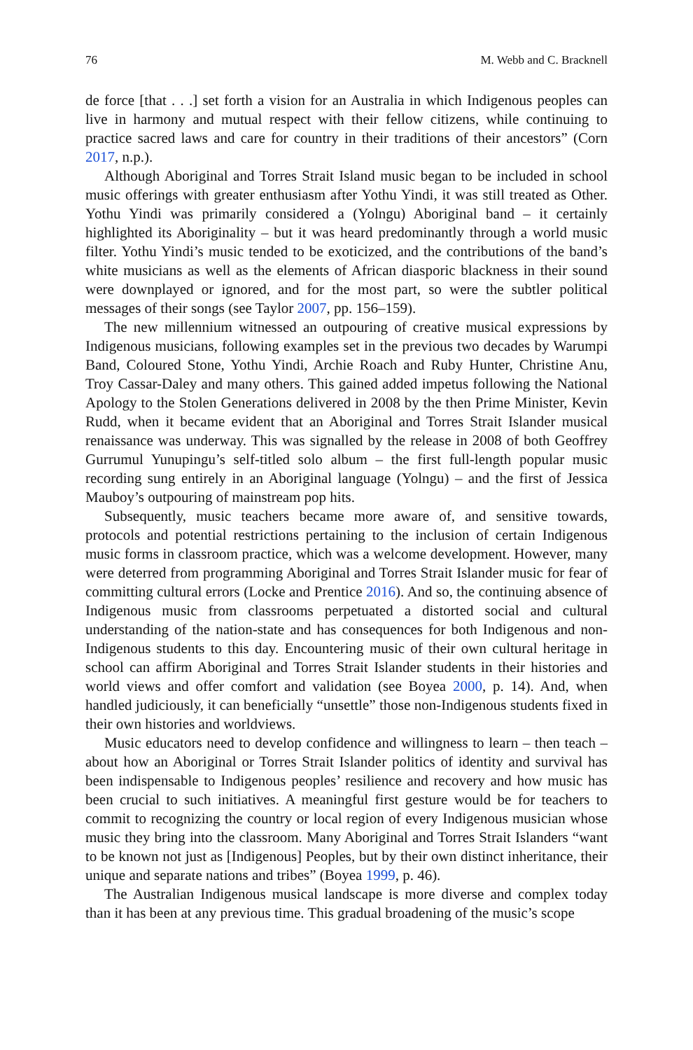76 M. Webb and C. Bracknell
de force [that . . .] set forth a vision for an Australia in which Indigenous peoples can live in harmony and mutual respect with their fellow citizens, while continuing to practice sacred laws and care for country in their traditions of their ancestors” (Corn 2017, n.p.).
Although Aboriginal and Torres Strait Island music began to be included in school music offerings with greater enthusiasm after Yothu Yindi, it was still treated as Other. Yothu Yindi was primarily considered a (Yolngu) Aboriginal band – it certainly highlighted its Aboriginality – but it was heard predominantly through a world music filter. Yothu Yindi’s music tended to be exoticized, and the contributions of the band’s white musicians as well as the elements of African diasporic blackness in their sound were downplayed or ignored, and for the most part, so were the subtler political messages of their songs (see Taylor 2007, pp. 156–159).
The new millennium witnessed an outpouring of creative musical expressions by Indigenous musicians, following examples set in the previous two decades by Warumpi Band, Coloured Stone, Yothu Yindi, Archie Roach and Ruby Hunter, Christine Anu, Troy Cassar-Daley and many others. This gained added impetus following the National Apology to the Stolen Generations delivered in 2008 by the then Prime Minister, Kevin Rudd, when it became evident that an Aboriginal and Torres Strait Islander musical renaissance was underway. This was signalled by the release in 2008 of both Geoffrey Gurrumul Yunupingu’s self-titled solo album – the first full-length popular music recording sung entirely in an Aboriginal language (Yolngu) – and the first of Jessica Mauboy’s outpouring of mainstream pop hits.
Subsequently, music teachers became more aware of, and sensitive towards, protocols and potential restrictions pertaining to the inclusion of certain Indigenous music forms in classroom practice, which was a welcome development. However, many were deterred from programming Aboriginal and Torres Strait Islander music for fear of committing cultural errors (Locke and Prentice 2016). And so, the continuing absence of Indigenous music from classrooms perpetuated a distorted social and cultural understanding of the nation-state and has consequences for both Indigenous and non-Indigenous students to this day. Encountering music of their own cultural heritage in school can affirm Aboriginal and Torres Strait Islander students in their histories and world views and offer comfort and validation (see Boyea 2000, p. 14). And, when handled judiciously, it can beneficially “unsettle” those non-Indigenous students fixed in their own histories and worldviews.
Music educators need to develop confidence and willingness to learn – then teach – about how an Aboriginal or Torres Strait Islander politics of identity and survival has been indispensable to Indigenous peoples’ resilience and recovery and how music has been crucial to such initiatives. A meaningful first gesture would be for teachers to commit to recognizing the country or local region of every Indigenous musician whose music they bring into the classroom. Many Aboriginal and Torres Strait Islanders “want to be known not just as [Indigenous] Peoples, but by their own distinct inheritance, their unique and separate nations and tribes” (Boyea 1999, p. 46).
The Australian Indigenous musical landscape is more diverse and complex today than it has been at any previous time. This gradual broadening of the music’s scope